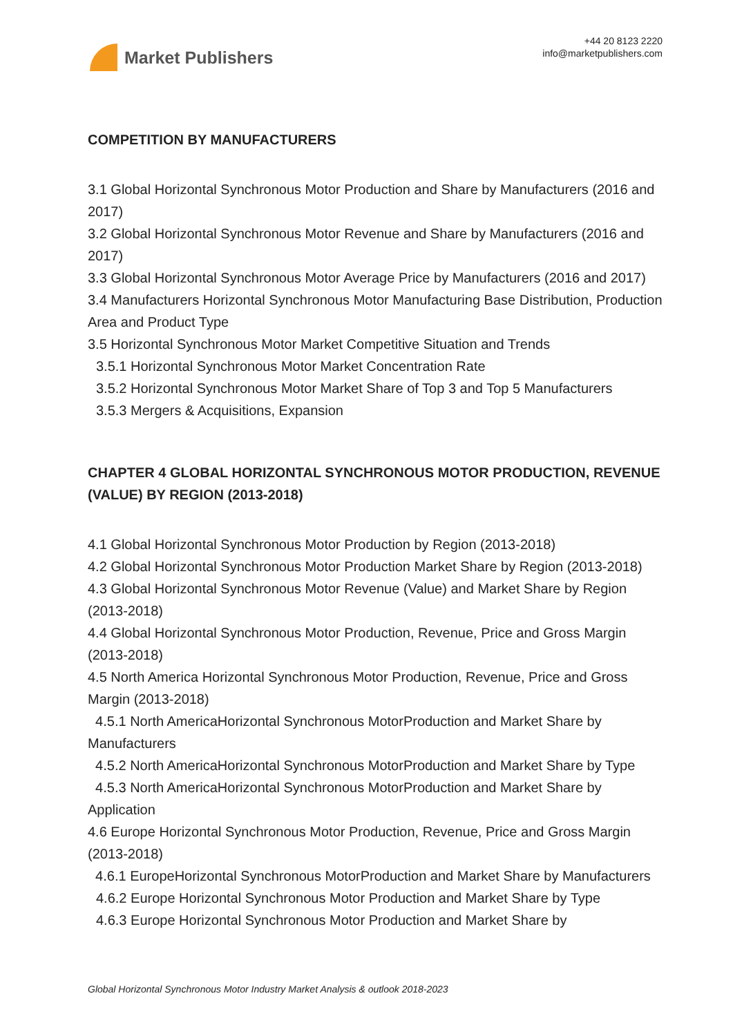Market Publishers
+44 20 8123 2220
info@marketpublishers.com
COMPETITION BY MANUFACTURERS
3.1 Global Horizontal Synchronous Motor Production and Share by Manufacturers (2016 and 2017)
3.2 Global Horizontal Synchronous Motor Revenue and Share by Manufacturers (2016 and 2017)
3.3 Global Horizontal Synchronous Motor Average Price by Manufacturers (2016 and 2017)
3.4 Manufacturers Horizontal Synchronous Motor Manufacturing Base Distribution, Production Area and Product Type
3.5 Horizontal Synchronous Motor Market Competitive Situation and Trends
3.5.1 Horizontal Synchronous Motor Market Concentration Rate
3.5.2 Horizontal Synchronous Motor Market Share of Top 3 and Top 5 Manufacturers
3.5.3 Mergers & Acquisitions, Expansion
CHAPTER 4 GLOBAL HORIZONTAL SYNCHRONOUS MOTOR PRODUCTION, REVENUE (VALUE) BY REGION (2013-2018)
4.1 Global Horizontal Synchronous Motor Production by Region (2013-2018)
4.2 Global Horizontal Synchronous Motor Production Market Share by Region (2013-2018)
4.3 Global Horizontal Synchronous Motor Revenue (Value) and Market Share by Region (2013-2018)
4.4 Global Horizontal Synchronous Motor Production, Revenue, Price and Gross Margin (2013-2018)
4.5 North America Horizontal Synchronous Motor Production, Revenue, Price and Gross Margin (2013-2018)
4.5.1 North AmericaHorizontal Synchronous MotorProduction and Market Share by Manufacturers
4.5.2 North AmericaHorizontal Synchronous MotorProduction and Market Share by Type
4.5.3 North AmericaHorizontal Synchronous MotorProduction and Market Share by Application
4.6 Europe Horizontal Synchronous Motor Production, Revenue, Price and Gross Margin (2013-2018)
4.6.1 EuropeHorizontal Synchronous MotorProduction and Market Share by Manufacturers
4.6.2 Europe Horizontal Synchronous Motor Production and Market Share by Type
4.6.3 Europe Horizontal Synchronous Motor Production and Market Share by
Global Horizontal Synchronous Motor Industry Market Analysis & outlook 2018-2023